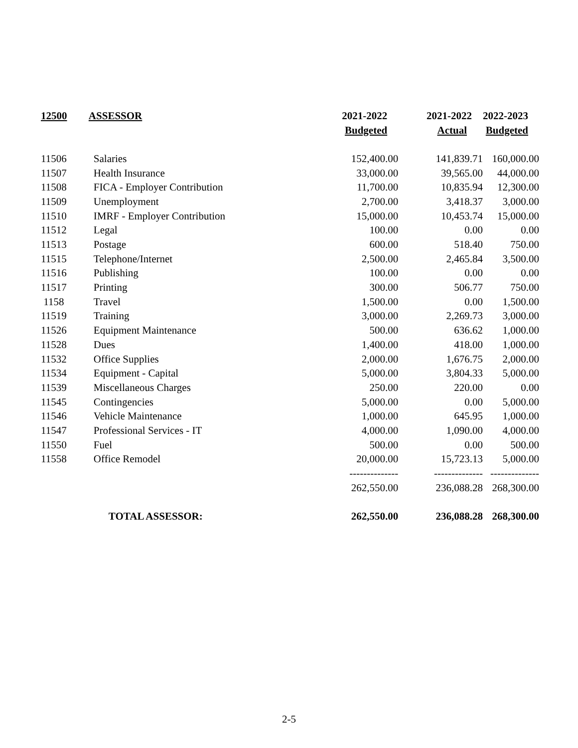| 12500 | ASSESSOR | 2021-2022 | 2021-2022 | 2022-2023 |
| --- | --- | --- | --- | --- |
| | | Budgeted | Actual | Budgeted |
| 11506 | Salaries | 152,400.00 | 141,839.71 | 160,000.00 |
| 11507 | Health Insurance | 33,000.00 | 39,565.00 | 44,000.00 |
| 11508 | FICA - Employer Contribution | 11,700.00 | 10,835.94 | 12,300.00 |
| 11509 | Unemployment | 2,700.00 | 3,418.37 | 3,000.00 |
| 11510 | IMRF - Employer Contribution | 15,000.00 | 10,453.74 | 15,000.00 |
| 11512 | Legal | 100.00 | 0.00 | 0.00 |
| 11513 | Postage | 600.00 | 518.40 | 750.00 |
| 11515 | Telephone/Internet | 2,500.00 | 2,465.84 | 3,500.00 |
| 11516 | Publishing | 100.00 | 0.00 | 0.00 |
| 11517 | Printing | 300.00 | 506.77 | 750.00 |
| 1158 | Travel | 1,500.00 | 0.00 | 1,500.00 |
| 11519 | Training | 3,000.00 | 2,269.73 | 3,000.00 |
| 11526 | Equipment Maintenance | 500.00 | 636.62 | 1,000.00 |
| 11528 | Dues | 1,400.00 | 418.00 | 1,000.00 |
| 11532 | Office Supplies | 2,000.00 | 1,676.75 | 2,000.00 |
| 11534 | Equipment - Capital | 5,000.00 | 3,804.33 | 5,000.00 |
| 11539 | Miscellaneous Charges | 250.00 | 220.00 | 0.00 |
| 11545 | Contingencies | 5,000.00 | 0.00 | 5,000.00 |
| 11546 | Vehicle Maintenance | 1,000.00 | 645.95 | 1,000.00 |
| 11547 | Professional Services - IT | 4,000.00 | 1,090.00 | 4,000.00 |
| 11550 | Fuel | 500.00 | 0.00 | 500.00 |
| 11558 | Office Remodel | 20,000.00 | 15,723.13 | 5,000.00 |
| | | -------------- | -------------- | -------------- |
| | | 262,550.00 | 236,088.28 | 268,300.00 |
| | TOTAL ASSESSOR: | 262,550.00 | 236,088.28 | 268,300.00 |
2-5